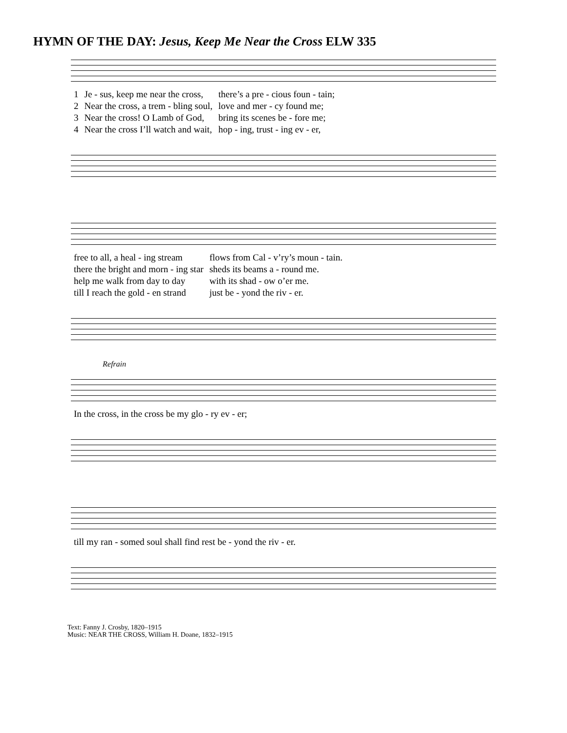HYMN OF THE DAY: Jesus, Keep Me Near the Cross ELW 335
| 1 | Je - sus, keep me near the cross, | there’s a pre - cious foun - tain; |
| 2 | Near the cross, a trem - bling soul, | love and mer - cy found me; |
| 3 | Near the cross! O Lamb of God, | bring its scenes be - fore me; |
| 4 | Near the cross I’ll watch and wait, | hop - ing, trust - ing ev - er, |
| free to all, a heal - ing stream | flows from Cal - v’ry’s moun - tain. |
| there the bright and morn - ing star | sheds its beams a - round me. |
| help me walk from day to day | with its shad - ow o’er me. |
| till I reach the gold - en strand | just be - yond the riv - er. |
Refrain
| In the cross, in the cross be my glo - ry ev - er; |
| till my ran - somed soul shall find rest be - yond the riv - er. |
Text: Fanny J. Crosby, 1820–1915
Music: NEAR THE CROSS, William H. Doane, 1832–1915